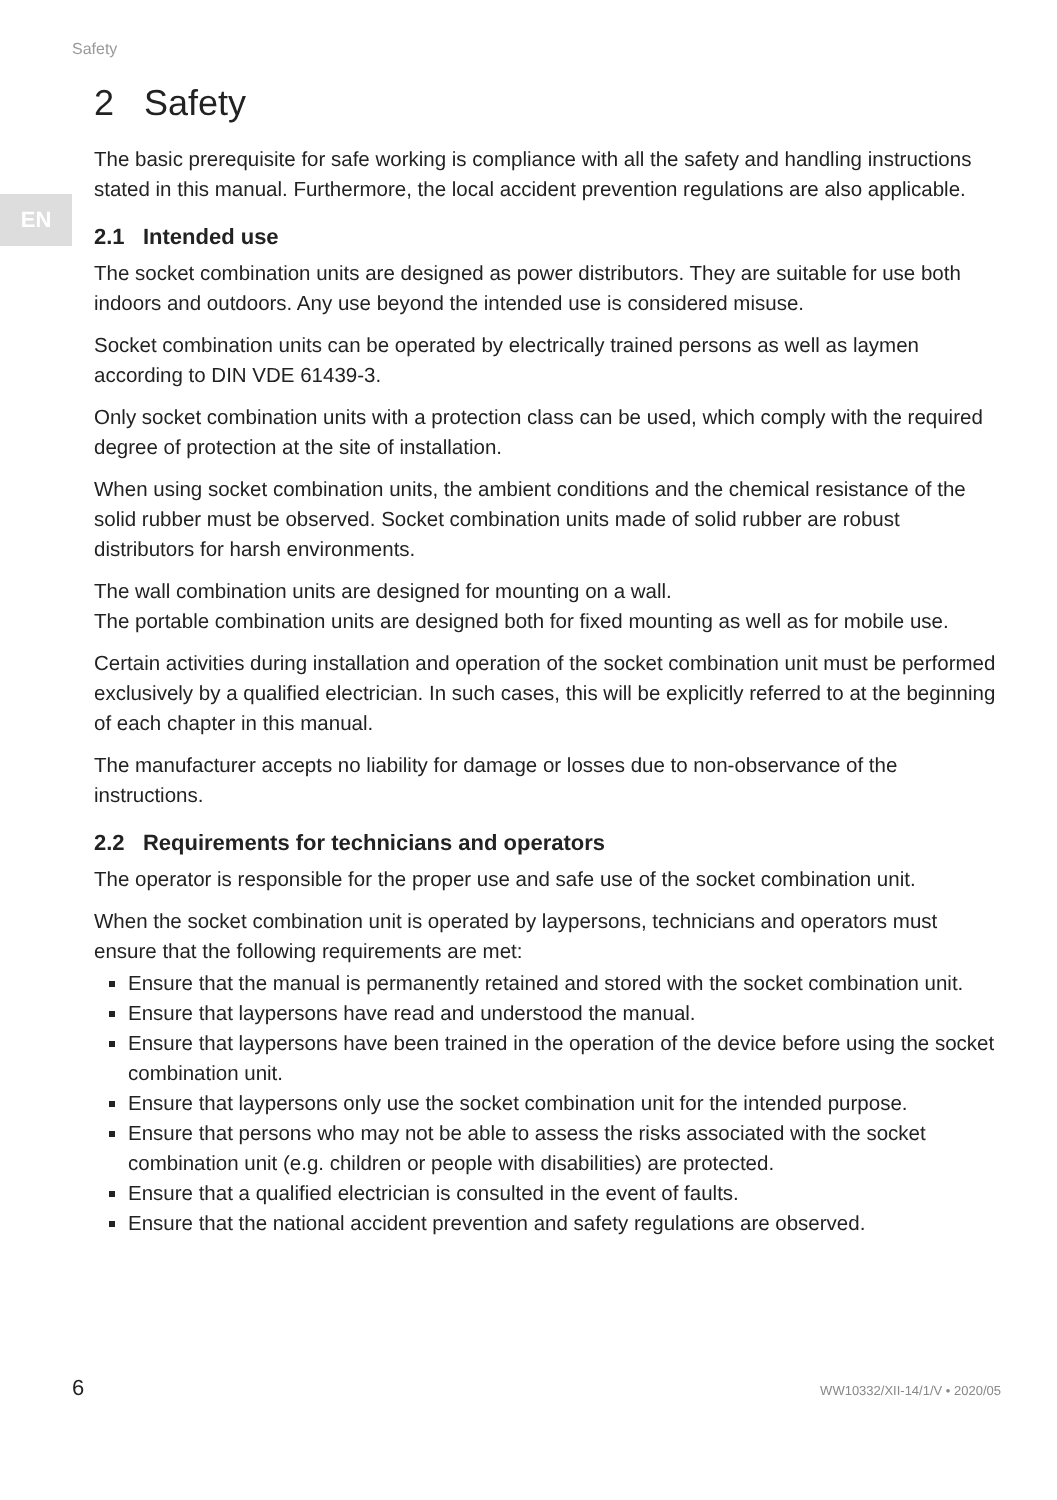Safety
EN
2 Safety
The basic prerequisite for safe working is compliance with all the safety and handling instructions stated in this manual. Furthermore, the local accident prevention regulations are also applicable.
2.1 Intended use
The socket combination units are designed as power distributors. They are suitable for use both indoors and outdoors. Any use beyond the intended use is considered misuse.
Socket combination units can be operated by electrically trained persons as well as laymen according to DIN VDE 61439-3.
Only socket combination units with a protection class can be used, which comply with the required degree of protection at the site of installation.
When using socket combination units, the ambient conditions and the chemical resis­tance of the solid rubber must be observed. Socket combination units made of solid rubber are robust distributors for harsh environments.
The wall combination units are designed for mounting on a wall.
The portable combination units are designed both for fixed mounting as well as for mobile use.
Certain activities during installation and operation of the socket combination unit must be performed exclusively by a qualified electrician. In such cases, this will be explicitly referred to at the beginning of each chapter in this manual.
The manufacturer accepts no liability for damage or losses due to non-observance of the instructions.
2.2 Requirements for technicians and operators
The operator is responsible for the proper use and safe use of the socket combination unit.
When the socket combination unit is operated by laypersons, technicians and operators must ensure that the following requirements are met:
Ensure that the manual is permanently retained and stored with the socket combina­tion unit.
Ensure that laypersons have read and understood the manual.
Ensure that laypersons have been trained in the operation of the device before using the socket combination unit.
Ensure that laypersons only use the socket combination unit for the intended pur­pose.
Ensure that persons who may not be able to assess the risks associated with the socket combination unit (e.g. children or people with disabilities) are protected.
Ensure that a qualified electrician is consulted in the event of faults.
Ensure that the national accident prevention and safety regulations are observed.
6 WW10332/XII-14/1/V • 2020/05